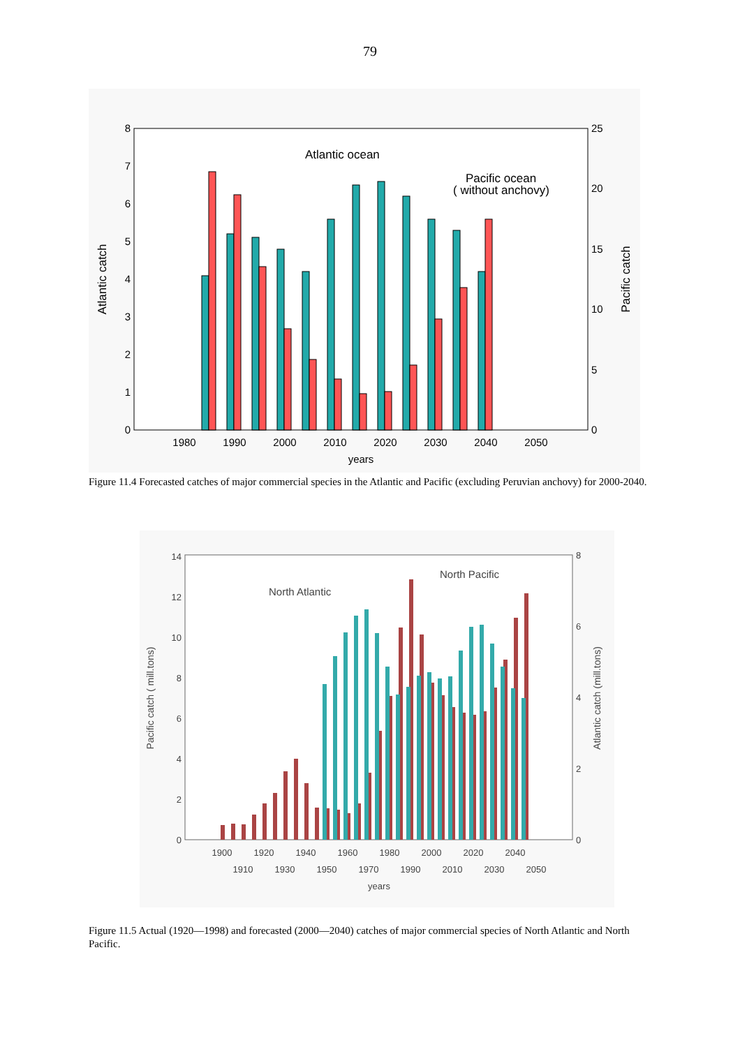79
0
1
2
3
4
5
6
7
8
0
5
10
15
20
25
1980
1990
2000
2010
2020
2030
2040
2050
years
Atlantic catch
Pacific catch
Atlantic ocean
Pacific ocean
( without anchovy)
Figure 11.4 Forecasted catches of major commercial species in the Atlantic and Pacific (excluding Peruvian anchovy) for 2000-2040.
0
2
4
6
8
10
12
14
0
2
4
6
8
1900
1920
1940
1960
1980
2000
2020
2040
1910
1930
1950
1970
1990
2010
2030
2050
years
Pacific catch ( mill.tons)
Atlantic catch (mill.tons)
North Atlantic
North Pacific
Figure 11.5 Actual (1920—1998) and forecasted (2000—2040) catches of major commercial species of North Atlantic and North Pacific.